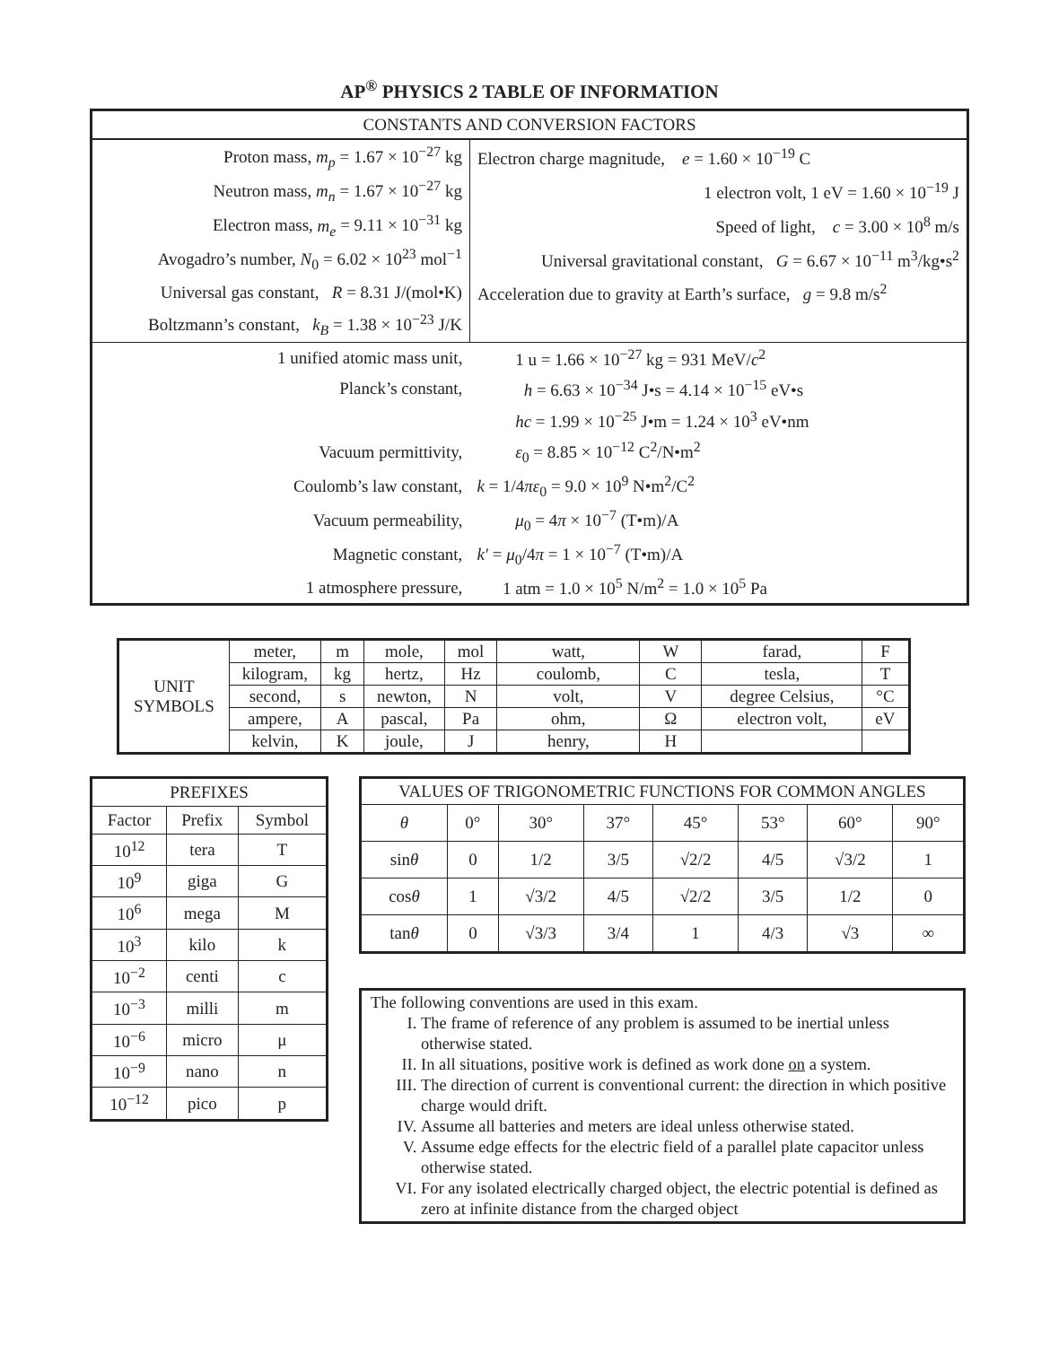AP<sup>®</sup> PHYSICS 2 TABLE OF INFORMATION
| CONSTANTS AND CONVERSION FACTORS | |
| Proton mass, m<sub>p</sub> = 1.67 × 10<sup>−27</sup> kg | Electron charge magnitude, e = 1.60 × 10<sup>−19</sup> C |
| Neutron mass, m<sub>n</sub> = 1.67 × 10<sup>−27</sup> kg | 1 electron volt, 1 eV = 1.60 × 10<sup>−19</sup> J |
| Electron mass, m<sub>e</sub> = 9.11 × 10<sup>−31</sup> kg | Speed of light, c = 3.00 × 10<sup>8</sup> m/s |
| Avogadro’s number, N<sub>0</sub> = 6.02 × 10<sup>23</sup> mol<sup>−1</sup> | Universal gravitational constant, G = 6.67 × 10<sup>−11</sup> m<sup>3</sup>/kg•s<sup>2</sup> |
| Universal gas constant, R = 8.31 J/(mol•K) | Acceleration due to gravity at Earth’s surface, g = 9.8 m/s<sup>2</sup> |
| Boltzmann’s constant, k<sub>B</sub> = 1.38 × 10<sup>−23</sup> J/K | |
| 1 unified atomic mass unit, | 1 u = 1.66 × 10<sup>−27</sup> kg = 931 MeV/ c<sup>2</sup> |
| Planck’s constant, | h = 6.63 × 10<sup>−34</sup> J•s = 4.14 × 10<sup>−15</sup> eV•s |
| | hc = 1.99 × 10<sup>−25</sup> J•m = 1.24 × 10<sup>3</sup> eV•nm |
| Vacuum permittivity, | ε<sub>0</sub> = 8.85 × 10<sup>−12</sup> C<sup>2</sup>/N•m<sup>2</sup> |
| Coulomb’s law constant, | k = 1/4 πε<sub>0</sub> = 9.0 × 10<sup>9</sup> N•m<sup>2</sup>/C<sup>2</sup> |
| Vacuum permeability, | μ<sub>0</sub> = 4 π × 10<sup>−7</sup> (T•m)/A |
| Magnetic constant, | k′ = μ<sub>0</sub>/4 π = 1 × 10<sup>−7</sup> (T•m)/A |
| 1 atmosphere pressure, | 1 atm = 1.0 × 10<sup>5</sup> N/m<sup>2</sup> = 1.0 × 10<sup>5</sup> Pa |
| UNIT SYMBOLS | meter, | m | mole, | mol | watt, | W | farad, | F |
| | kilogram, | kg | hertz, | Hz | coulomb, | C | tesla, | T |
| | second, | s | newton, | N | volt, | V | degree Celsius, | °C |
| | ampere, | A | pascal, | Pa | ohm, | Ω | electron volt, | eV |
| | kelvin, | K | joule, | J | henry, | H | | |
| PREFIXES | | |
| --- | --- | --- |
| Factor | Prefix | Symbol |
| 10<sup>12</sup> | tera | T |
| 10<sup>9</sup> | giga | G |
| 10<sup>6</sup> | mega | M |
| 10<sup>3</sup> | kilo | k |
| 10<sup>−2</sup> | centi | c |
| 10<sup>−3</sup> | milli | m |
| 10<sup>−6</sup> | micro | μ |
| 10<sup>−9</sup> | nano | n |
| 10<sup>−12</sup> | pico | p |
| VALUES OF TRIGONOMETRIC FUNCTIONS FOR COMMON ANGLES | | | | | | | |
| θ | 0° | 30° | 37° | 45° | 53° | 60° | 90° |
| sin θ | 0 | 1/2 | 3/5 | √2/2 | 4/5 | √3/2 | 1 |
| cos θ | 1 | √3/2 | 4/5 | √2/2 | 3/5 | 1/2 | 0 |
| tan θ | 0 | √3/3 | 3/4 | 1 | 4/3 | √3 | ∞ |
The following conventions are used in this exam.
I. The frame of reference of any problem is assumed to be inertial unless otherwise stated.
II. In all situations, positive work is defined as work done on a system.
III. The direction of current is conventional current: the direction in which positive charge would drift.
IV. Assume all batteries and meters are ideal unless otherwise stated.
V. Assume edge effects for the electric field of a parallel plate capacitor unless otherwise stated.
VI. For any isolated electrically charged object, the electric potential is defined as zero at infinite distance from the charged object